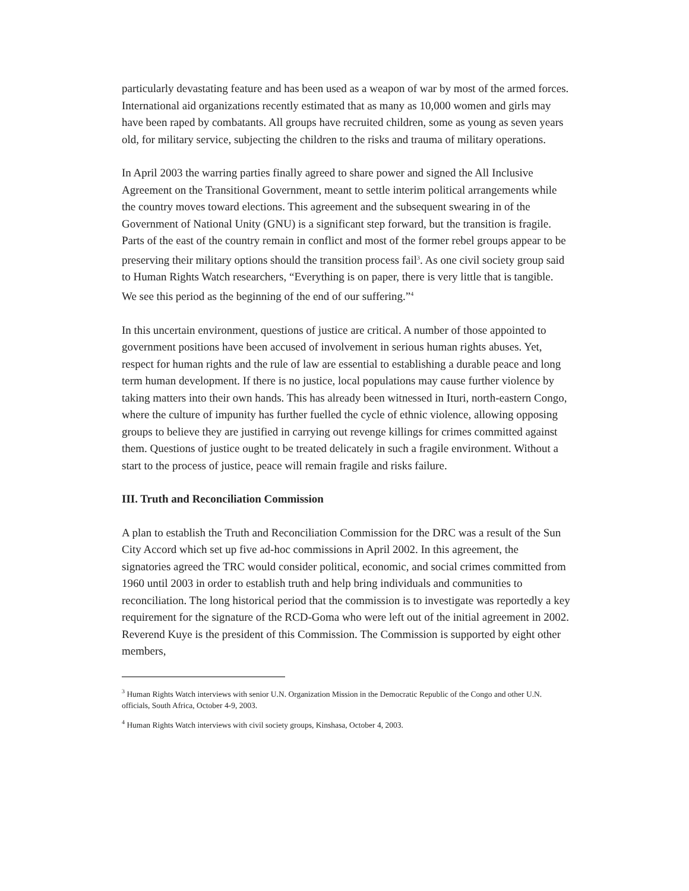particularly devastating feature and has been used as a weapon of war by most of the armed forces. International aid organizations recently estimated that as many as 10,000 women and girls may have been raped by combatants. All groups have recruited children, some as young as seven years old, for military service, subjecting the children to the risks and trauma of military operations.
In April 2003 the warring parties finally agreed to share power and signed the All Inclusive Agreement on the Transitional Government, meant to settle interim political arrangements while the country moves toward elections. This agreement and the subsequent swearing in of the Government of National Unity (GNU) is a significant step forward, but the transition is fragile. Parts of the east of the country remain in conflict and most of the former rebel groups appear to be preserving their military options should the transition process fail<sup>3</sup>. As one civil society group said to Human Rights Watch researchers, “Everything is on paper, there is very little that is tangible. We see this period as the beginning of the end of our suffering.”<sup>4</sup>
In this uncertain environment, questions of justice are critical. A number of those appointed to government positions have been accused of involvement in serious human rights abuses. Yet, respect for human rights and the rule of law are essential to establishing a durable peace and long term human development. If there is no justice, local populations may cause further violence by taking matters into their own hands. This has already been witnessed in Ituri, north-eastern Congo, where the culture of impunity has further fuelled the cycle of ethnic violence, allowing opposing groups to believe they are justified in carrying out revenge killings for crimes committed against them. Questions of justice ought to be treated delicately in such a fragile environment. Without a start to the process of justice, peace will remain fragile and risks failure.
III. Truth and Reconciliation Commission
A plan to establish the Truth and Reconciliation Commission for the DRC was a result of the Sun City Accord which set up five ad-hoc commissions in April 2002. In this agreement, the signatories agreed the TRC would consider political, economic, and social crimes committed from 1960 until 2003 in order to establish truth and help bring individuals and communities to reconciliation. The long historical period that the commission is to investigate was reportedly a key requirement for the signature of the RCD-Goma who were left out of the initial agreement in 2002. Reverend Kuye is the president of this Commission. The Commission is supported by eight other members,
<sup>3</sup> Human Rights Watch interviews with senior U.N. Organization Mission in the Democratic Republic of the Congo and other U.N. officials, South Africa, October 4-9, 2003.
<sup>4</sup> Human Rights Watch interviews with civil society groups, Kinshasa, October 4, 2003.